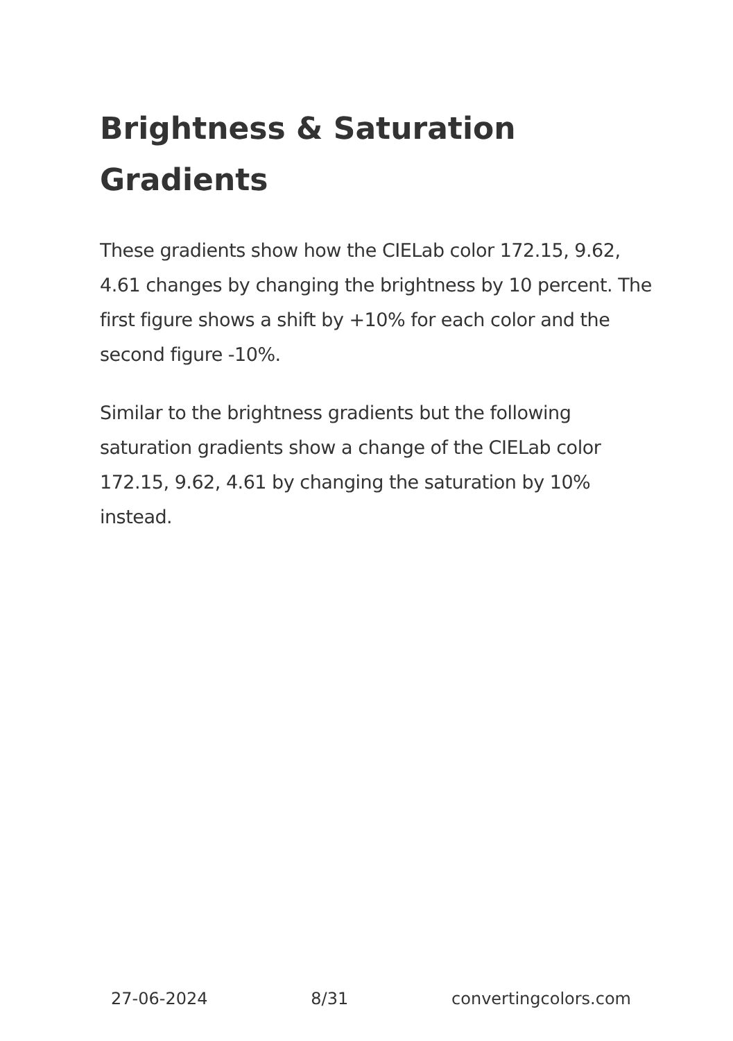Brightness & Saturation Gradients
These gradients show how the CIELab color 172.15, 9.62, 4.61 changes by changing the brightness by 10 percent. The first figure shows a shift by +10% for each color and the second figure -10%.
Similar to the brightness gradients but the following saturation gradients show a change of the CIELab color 172.15, 9.62, 4.61 by changing the saturation by 10% instead.
27-06-2024 8/31 convertingcolors.com